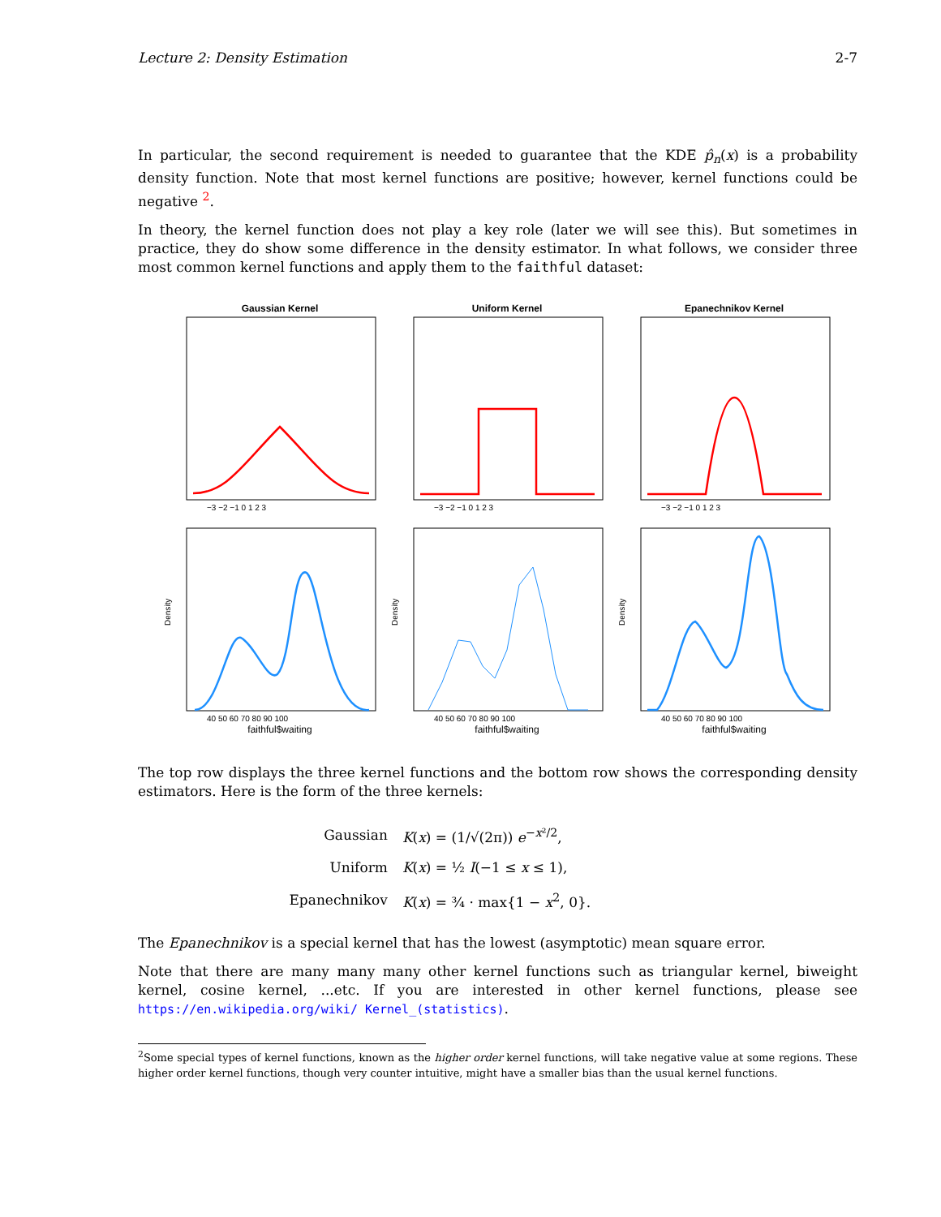Lecture 2: Density Estimation 2-7
In particular, the second requirement is needed to guarantee that the KDE p̂<sub>n</sub>(x) is a probability density function. Note that most kernel functions are positive; however, kernel functions could be negative <sup>2</sup>.
In theory, the kernel function does not play a key role (later we will see this). But sometimes in practice, they do show some difference in the density estimator. In what follows, we consider three most common kernel functions and apply them to the faithful dataset:
Gaussian Kernel
−3 −2 −1 0 1 2 3
Uniform Kernel
−3 −2 −1 0 1 2 3
Epanechnikov Kernel
−3 −2 −1 0 1 2 3
Density
40 50 60 70 80 90 100
faithful$waiting
Density
40 50 60 70 80 90 100
faithful$waiting
Density
40 50 60 70 80 90 100
faithful$waiting
The top row displays the three kernel functions and the bottom row shows the corresponding density estimators. Here is the form of the three kernels:
| Gaussian | K ( x ) = (1/√(2π)) e<sup>−x²/2</sup>, |
| Uniform | K ( x ) = ½ I (−1 ≤ x ≤ 1), |
| Epanechnikov | K ( x ) = ¾ · max{1 − x<sup>2</sup>, 0}. |
The Epanechnikov is a special kernel that has the lowest (asymptotic) mean square error.
Note that there are many many many other kernel functions such as triangular kernel, biweight kernel, cosine kernel, ...etc. If you are interested in other kernel functions, please see https://en.wikipedia.org/wiki/ Kernel_(statistics).
<sup>2</sup> Some special types of kernel functions, known as the higher order kernel functions, will take negative value at some regions. These higher order kernel functions, though very counter intuitive, might have a smaller bias than the usual kernel functions.